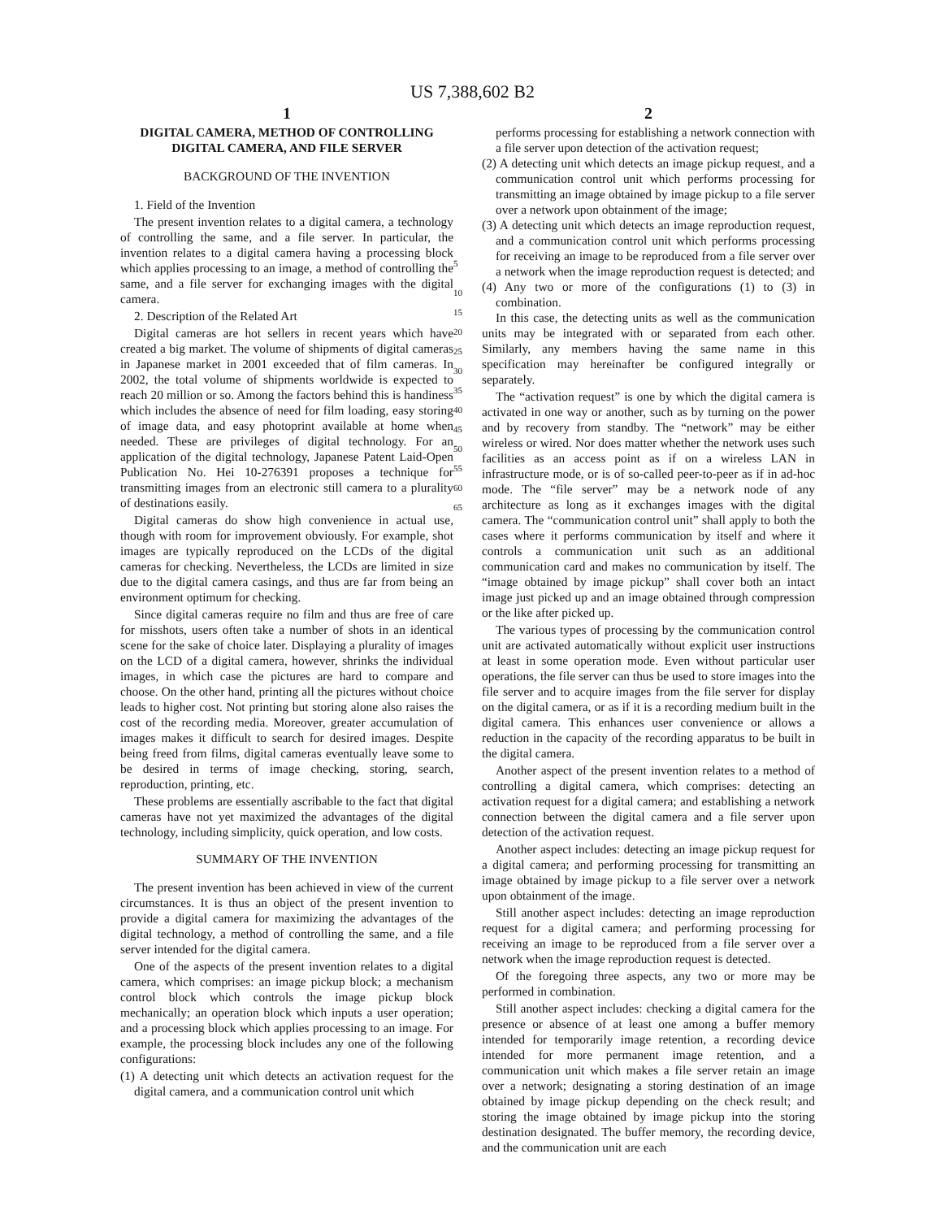US 7,388,602 B2
1
DIGITAL CAMERA, METHOD OF CONTROLLING DIGITAL CAMERA, AND FILE SERVER
BACKGROUND OF THE INVENTION
1. Field of the Invention
The present invention relates to a digital camera, a technology of controlling the same, and a file server. In particular, the invention relates to a digital camera having a processing block which applies processing to an image, a method of controlling the same, and a file server for exchanging images with the digital camera.
2. Description of the Related Art
Digital cameras are hot sellers in recent years which have created a big market. The volume of shipments of digital cameras in Japanese market in 2001 exceeded that of film cameras. In 2002, the total volume of shipments worldwide is expected to reach 20 million or so. Among the factors behind this is handiness which includes the absence of need for film loading, easy storing of image data, and easy photoprint available at home when needed. These are privileges of digital technology. For an application of the digital technology, Japanese Patent Laid-Open Publication No. Hei 10-276391 proposes a technique for transmitting images from an electronic still camera to a plurality of destinations easily.
Digital cameras do show high convenience in actual use, though with room for improvement obviously. For example, shot images are typically reproduced on the LCDs of the digital cameras for checking. Nevertheless, the LCDs are limited in size due to the digital camera casings, and thus are far from being an environment optimum for checking.
Since digital cameras require no film and thus are free of care for misshots, users often take a number of shots in an identical scene for the sake of choice later. Displaying a plurality of images on the LCD of a digital camera, however, shrinks the individual images, in which case the pictures are hard to compare and choose. On the other hand, printing all the pictures without choice leads to higher cost. Not printing but storing alone also raises the cost of the recording media. Moreover, greater accumulation of images makes it difficult to search for desired images. Despite being freed from films, digital cameras eventually leave some to be desired in terms of image checking, storing, search, reproduction, printing, etc.
These problems are essentially ascribable to the fact that digital cameras have not yet maximized the advantages of the digital technology, including simplicity, quick operation, and low costs.
SUMMARY OF THE INVENTION
The present invention has been achieved in view of the current circumstances. It is thus an object of the present invention to provide a digital camera for maximizing the advantages of the digital technology, a method of controlling the same, and a file server intended for the digital camera.
One of the aspects of the present invention relates to a digital camera, which comprises: an image pickup block; a mechanism control block which controls the image pickup block mechanically; an operation block which inputs a user operation; and a processing block which applies processing to an image. For example, the processing block includes any one of the following configurations:
(1) A detecting unit which detects an activation request for the digital camera, and a communication control unit which
5
10
15
20
25
30
35
40
45
50
55
60
65
2
performs processing for establishing a network connection with a file server upon detection of the activation request;
(2) A detecting unit which detects an image pickup request, and a communication control unit which performs processing for transmitting an image obtained by image pickup to a file server over a network upon obtainment of the image;
(3) A detecting unit which detects an image reproduction request, and a communication control unit which performs processing for receiving an image to be reproduced from a file server over a network when the image reproduction request is detected; and
(4) Any two or more of the configurations (1) to (3) in combination.
In this case, the detecting units as well as the communication units may be integrated with or separated from each other. Similarly, any members having the same name in this specification may hereinafter be configured integrally or separately.
The “activation request” is one by which the digital camera is activated in one way or another, such as by turning on the power and by recovery from standby. The “network” may be either wireless or wired. Nor does matter whether the network uses such facilities as an access point as if on a wireless LAN in infrastructure mode, or is of so-called peer-to-peer as if in ad-hoc mode. The “file server” may be a network node of any architecture as long as it exchanges images with the digital camera. The “communication control unit” shall apply to both the cases where it performs communication by itself and where it controls a communication unit such as an additional communication card and makes no communication by itself. The “image obtained by image pickup” shall cover both an intact image just picked up and an image obtained through compression or the like after picked up.
The various types of processing by the communication control unit are activated automatically without explicit user instructions at least in some operation mode. Even without particular user operations, the file server can thus be used to store images into the file server and to acquire images from the file server for display on the digital camera, or as if it is a recording medium built in the digital camera. This enhances user convenience or allows a reduction in the capacity of the recording apparatus to be built in the digital camera.
Another aspect of the present invention relates to a method of controlling a digital camera, which comprises: detecting an activation request for a digital camera; and establishing a network connection between the digital camera and a file server upon detection of the activation request.
Another aspect includes: detecting an image pickup request for a digital camera; and performing processing for transmitting an image obtained by image pickup to a file server over a network upon obtainment of the image.
Still another aspect includes: detecting an image reproduction request for a digital camera; and performing processing for receiving an image to be reproduced from a file server over a network when the image reproduction request is detected.
Of the foregoing three aspects, any two or more may be performed in combination.
Still another aspect includes: checking a digital camera for the presence or absence of at least one among a buffer memory intended for temporarily image retention, a recording device intended for more permanent image retention, and a communication unit which makes a file server retain an image over a network; designating a storing destination of an image obtained by image pickup depending on the check result; and storing the image obtained by image pickup into the storing destination designated. The buffer memory, the recording device, and the communication unit are each